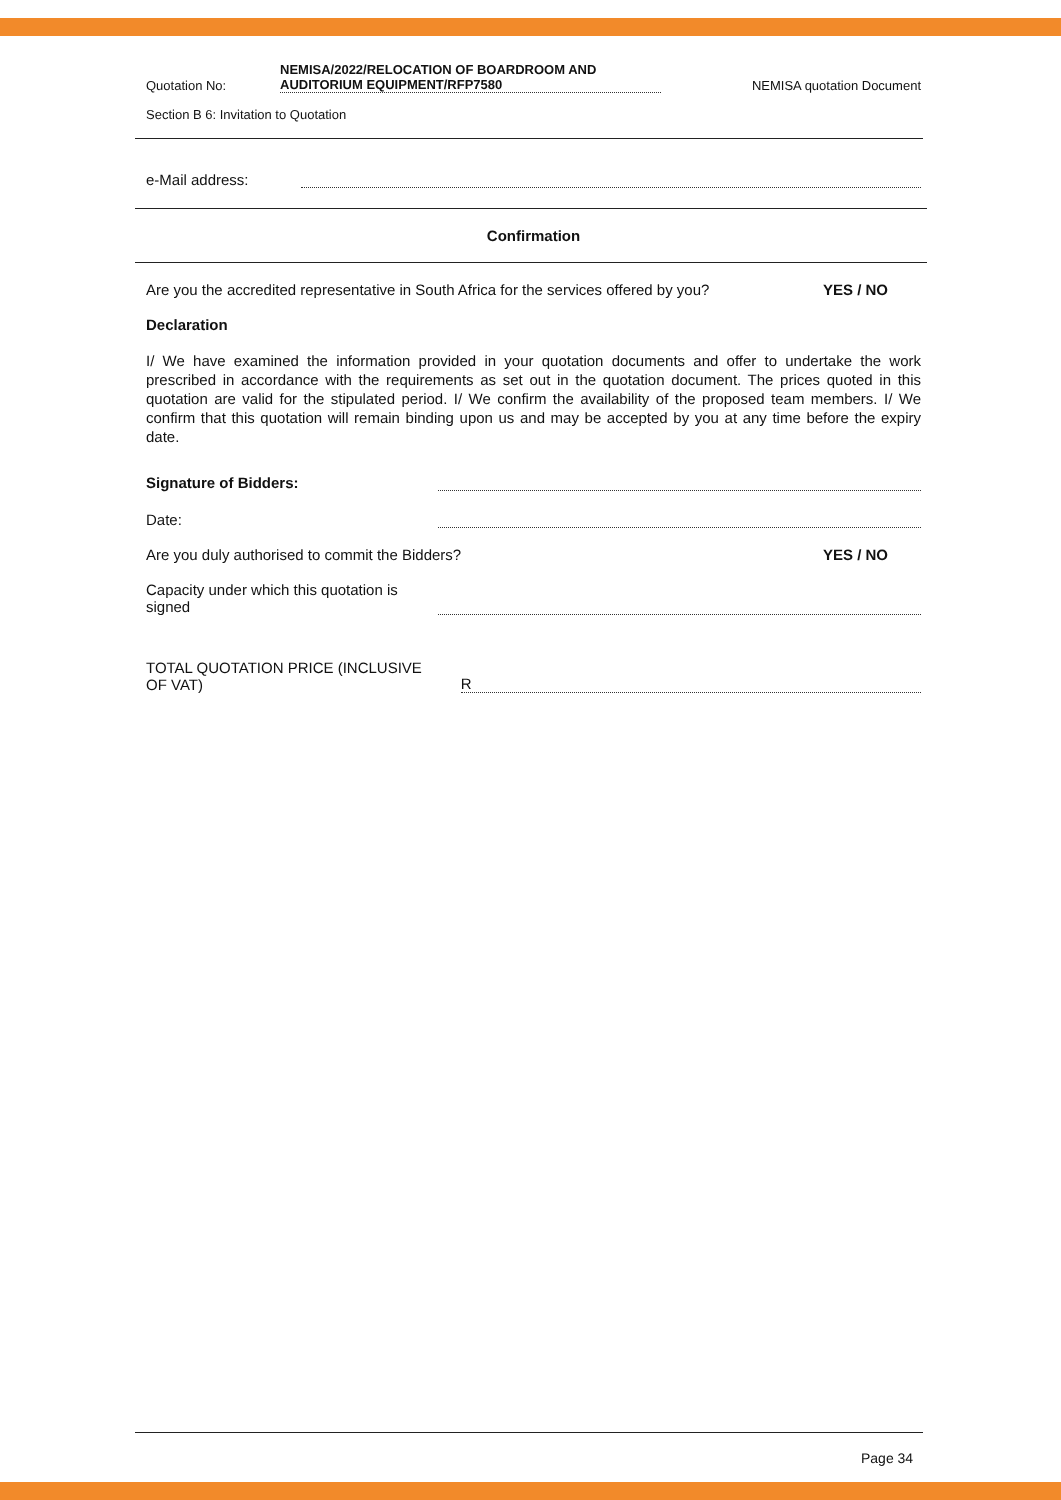Quotation No:
NEMISA/2022/RELOCATION OF BOARDROOM AND
AUDITORIUM EQUIPMENT/RFP7580
NEMISA quotation Document
Section B 6: Invitation to Quotation
e-Mail address:
Confirmation
Are you the accredited representative in South Africa for the services offered by you?
YES / NO
Declaration
I/ We have examined the information provided in your quotation documents and offer to undertake the work prescribed in accordance with the requirements as set out in the quotation document. The prices quoted in this quotation are valid for the stipulated period. I/ We confirm the availability of the proposed team members. I/ We confirm that this quotation will remain binding upon us and may be accepted by you at any time before the expiry date.
Signature of Bidders:
Date:
Are you duly authorised to commit the Bidders?
YES / NO
Capacity under which this quotation is
signed
TOTAL QUOTATION PRICE (INCLUSIVE
OF VAT)
R
Page 34